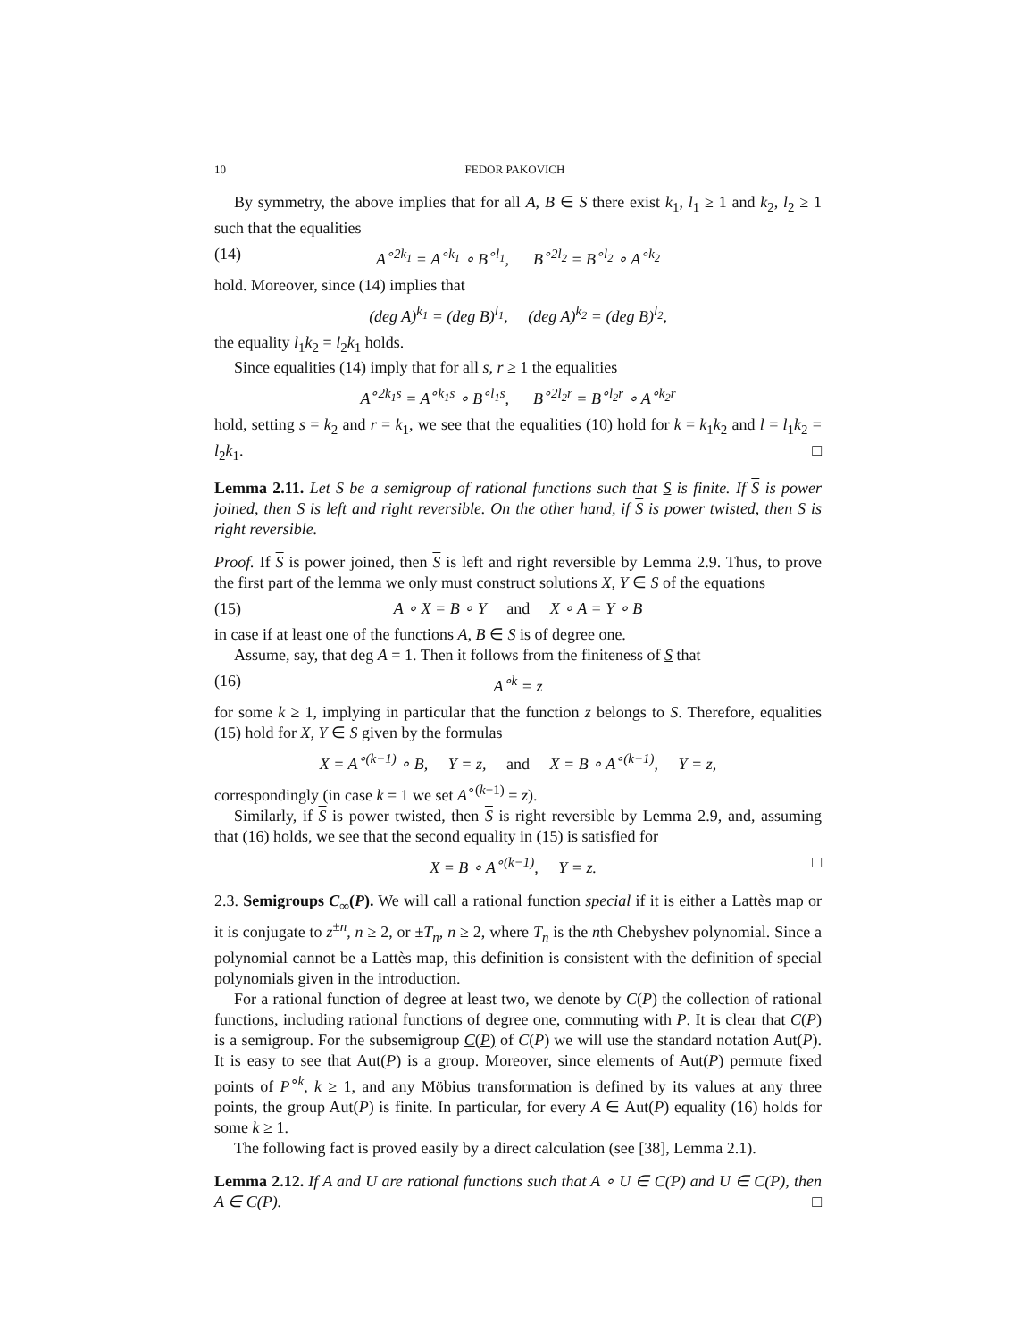10 FEDOR PAKOVICH
By symmetry, the above implies that for all A, B ∈ S there exist k<sub>1</sub>, l<sub>1</sub> ≥ 1 and k<sub>2</sub>, l<sub>2</sub> ≥ 1 such that the equalities
(14) A<sup>∘2k<sub>1</sub></sup> = A<sup>∘k<sub>1</sub></sup> ∘ B<sup>∘l<sub>1</sub></sup>, B<sup>∘2l<sub>2</sub></sup> = B<sup>∘l<sub>2</sub></sup> ∘ A<sup>∘k<sub>2</sub></sup>
hold. Moreover, since (14) implies that
(deg A)<sup>k<sub>1</sub></sup> = (deg B)<sup>l<sub>1</sub></sup>, (deg A)<sup>k<sub>2</sub></sup> = (deg B)<sup>l<sub>2</sub></sup>,
the equality l<sub>1</sub>k<sub>2</sub> = l<sub>2</sub>k<sub>1</sub> holds.
Since equalities (14) imply that for all s, r ≥ 1 the equalities
A<sup>∘2k<sub>1</sub>s</sup> = A<sup>∘k<sub>1</sub>s</sup> ∘ B<sup>∘l<sub>1</sub>s</sup>, B<sup>∘2l<sub>2</sub>r</sup> = B<sup>∘l<sub>2</sub>r</sup> ∘ A<sup>∘k<sub>2</sub>r</sup>
hold, setting s = k<sub>2</sub> and r = k<sub>1</sub>, we see that the equalities (10) hold for k = k<sub>1</sub>k<sub>2</sub> and l = l<sub>1</sub>k<sub>2</sub> = l<sub>2</sub>k<sub>1</sub>. □
Lemma 2.11. Let S be a semigroup of rational functions such that S is finite. If S is power joined, then S is left and right reversible. On the other hand, if S is power twisted, then S is right reversible.
Proof. If S is power joined, then S is left and right reversible by Lemma 2.9. Thus, to prove the first part of the lemma we only must construct solutions X, Y ∈ S of the equations
(15) A ∘ X = B ∘ Y and X ∘ A = Y ∘ B
in case if at least one of the functions A, B ∈ S is of degree one.
Assume, say, that deg A = 1. Then it follows from the finiteness of S that
(16) A<sup>∘k</sup> = z
for some k ≥ 1, implying in particular that the function z belongs to S. Therefore, equalities (15) hold for X, Y ∈ S given by the formulas
X = A<sup>∘(k−1)</sup> ∘ B, Y = z, and X = B ∘ A<sup>∘(k−1)</sup>, Y = z,
correspondingly (in case k = 1 we set A<sup>∘(k−1)</sup> = z).
Similarly, if S is power twisted, then S is right reversible by Lemma 2.9, and, assuming that (16) holds, we see that the second equality in (15) is satisfied for
X = B ∘ A<sup>∘(k−1)</sup>, Y = z. □
2.3. Semigroups C<sub>∞</sub>(P). We will call a rational function special if it is either a Lattès map or it is conjugate to z<sup>±n</sup>, n ≥ 2, or ±T<sub>n</sub>, n ≥ 2, where T<sub>n</sub> is the nth Chebyshev polynomial. Since a polynomial cannot be a Lattès map, this definition is consistent with the definition of special polynomials given in the introduction.
For a rational function of degree at least two, we denote by C(P) the collection of rational functions, including rational functions of degree one, commuting with P. It is clear that C(P) is a semigroup. For the subsemigroup C(P) of C(P) we will use the standard notation Aut(P). It is easy to see that Aut(P) is a group. Moreover, since elements of Aut(P) permute fixed points of P<sup>∘k</sup>, k ≥ 1, and any Möbius transformation is defined by its values at any three points, the group Aut(P) is finite. In particular, for every A ∈ Aut(P) equality (16) holds for some k ≥ 1.
The following fact is proved easily by a direct calculation (see [38], Lemma 2.1).
Lemma 2.12. If A and U are rational functions such that A ∘ U ∈ C(P) and U ∈ C(P), then A ∈ C(P). □